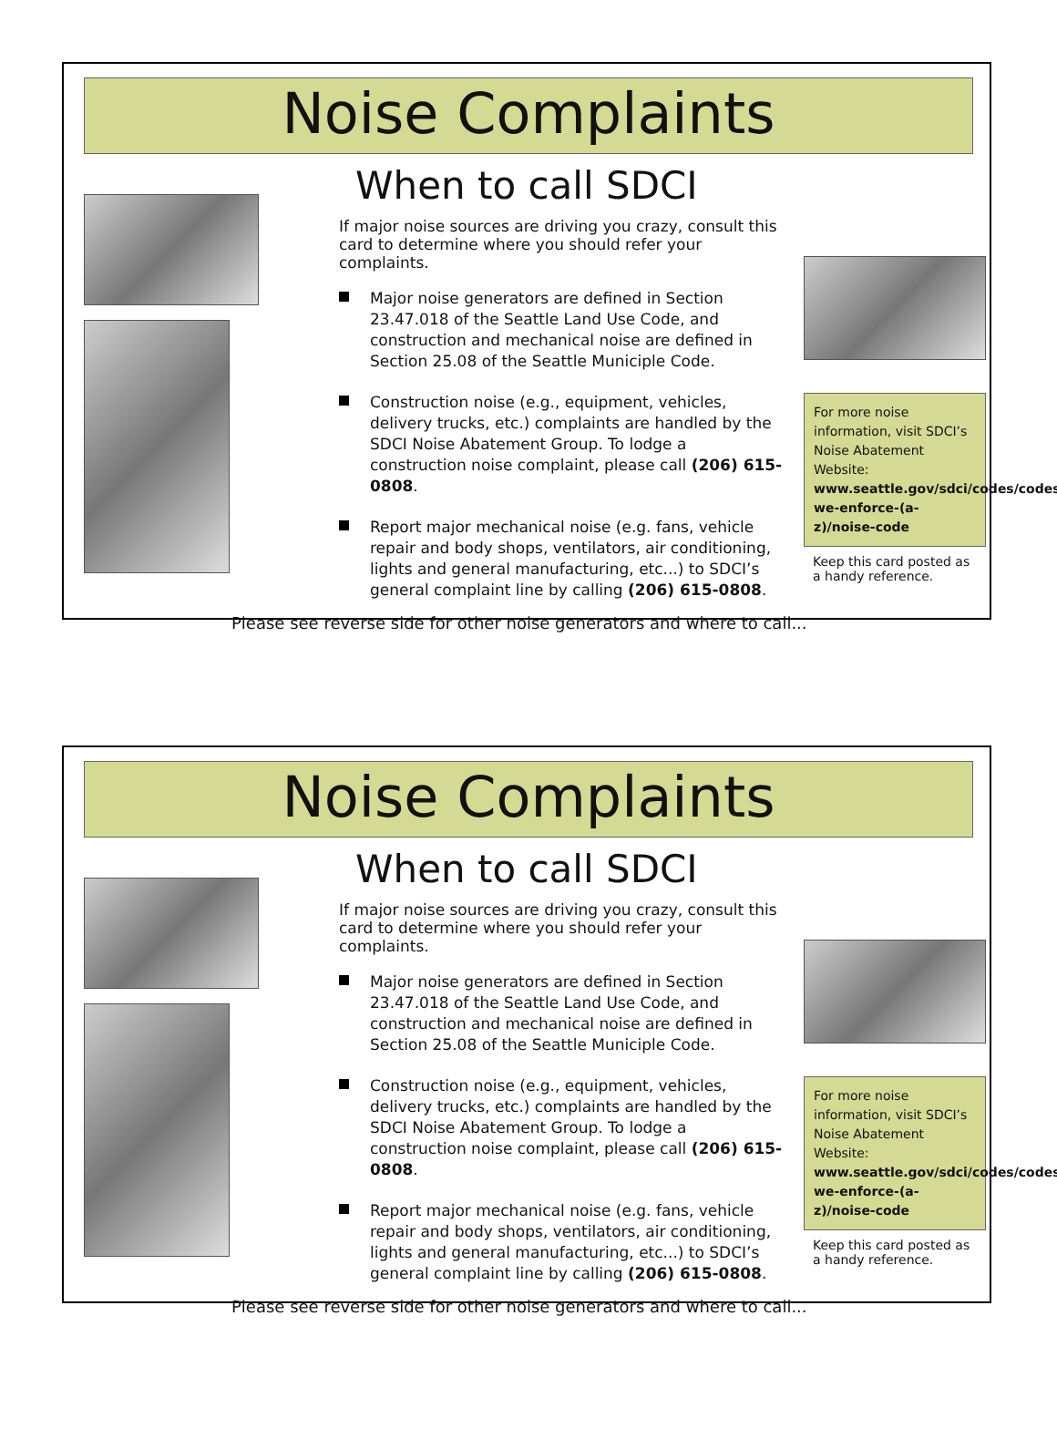Noise Complaints
When to call SDCI
If major noise sources are driving you crazy, consult this card to determine where you should refer your complaints.
Major noise generators are defined in Section 23.47.018 of the Seattle Land Use Code, and construction and mechanical noise are defined in Section 25.08 of the Seattle Municiple Code.
Construction noise (e.g., equipment, vehicles, delivery trucks, etc.) complaints are handled by the SDCI Noise Abatement Group. To lodge a construction noise complaint, please call (206) 615-0808.
Report major mechanical noise (e.g. fans, vehicle repair and body shops, ventilators, air conditioning, lights and general manufacturing, etc...) to SDCI’s general complaint line by calling (206) 615-0808.
For more noise information, visit SDCI’s Noise Abatement Website: www.seattle.gov/sdci/codes/codes-we-enforce-(a-z)/noise-code
Keep this card posted as a handy reference.
Please see reverse side for other noise generators and where to call...
Noise Complaints
When to call SDCI
If major noise sources are driving you crazy, consult this card to determine where you should refer your complaints.
Major noise generators are defined in Section 23.47.018 of the Seattle Land Use Code, and construction and mechanical noise are defined in Section 25.08 of the Seattle Municiple Code.
Construction noise (e.g., equipment, vehicles, delivery trucks, etc.) complaints are handled by the SDCI Noise Abatement Group. To lodge a construction noise complaint, please call (206) 615-0808.
Report major mechanical noise (e.g. fans, vehicle repair and body shops, ventilators, air conditioning, lights and general manufacturing, etc...) to SDCI’s general complaint line by calling (206) 615-0808.
For more noise information, visit SDCI’s Noise Abatement Website: www.seattle.gov/sdci/codes/codes-we-enforce-(a-z)/noise-code
Keep this card posted as a handy reference.
Please see reverse side for other noise generators and where to call...